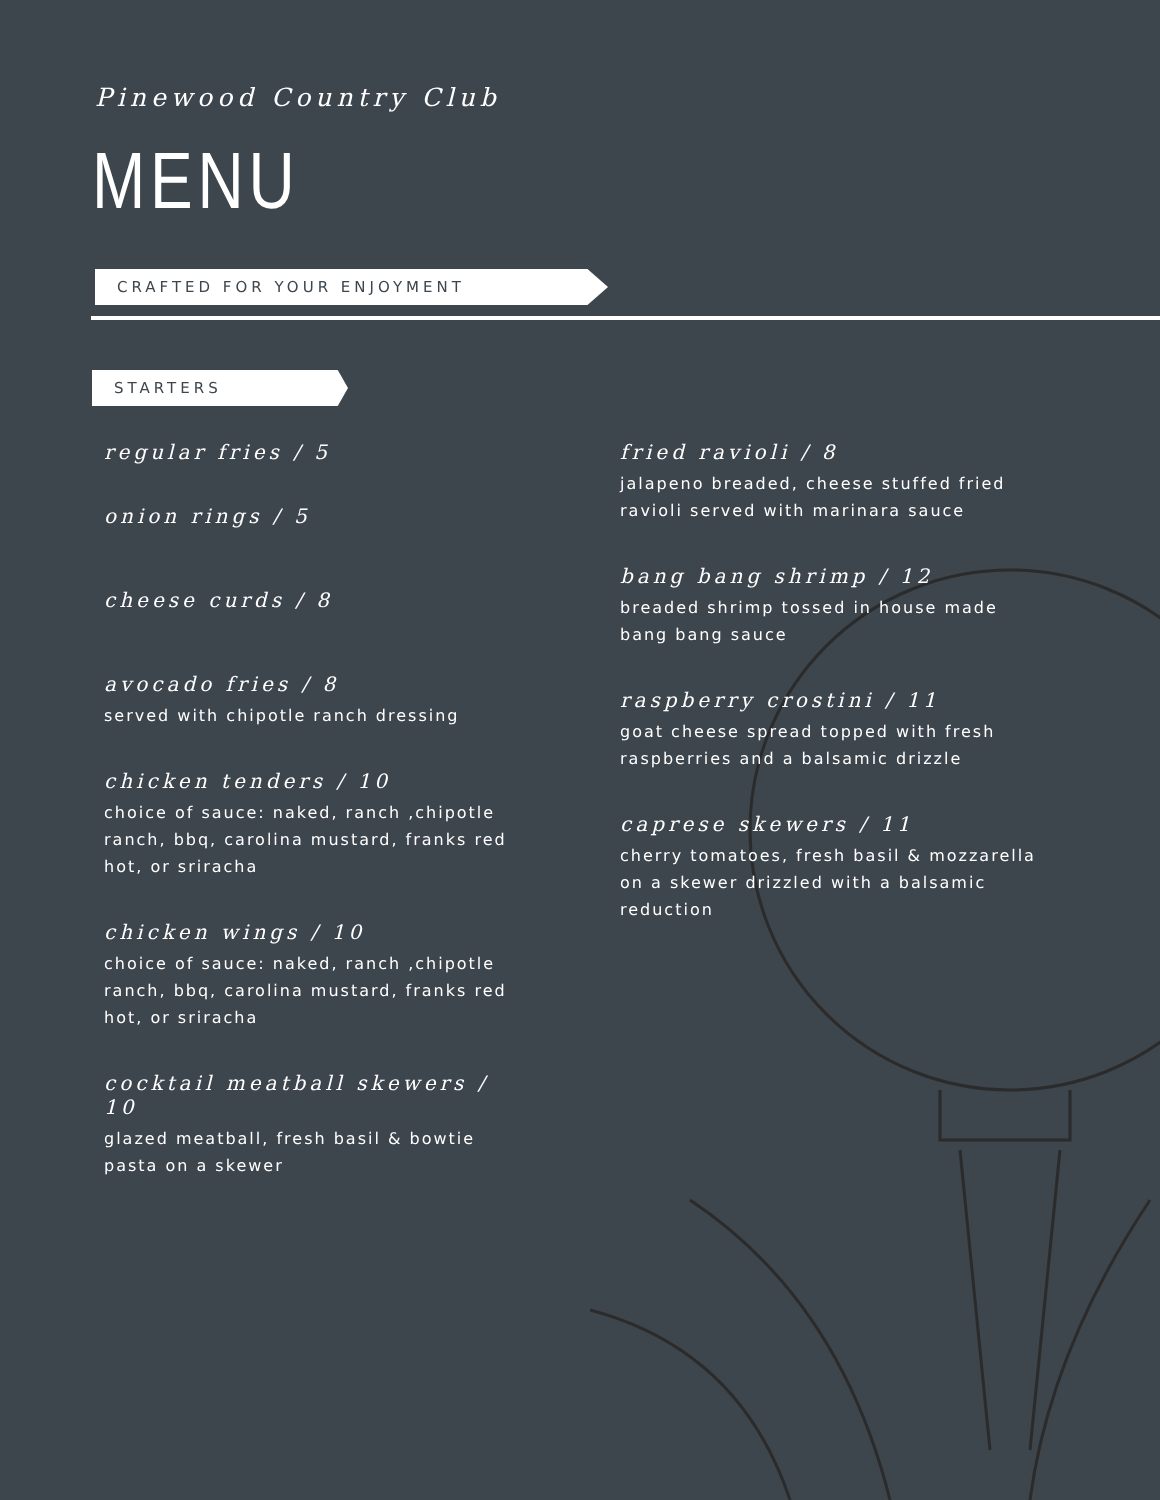Pinewood Country Club
MENU
CRAFTED FOR YOUR ENJOYMENT
STARTERS
regular fries / 5
onion rings / 5
cheese curds / 8
avocado fries / 8
served with chipotle ranch dressing
chicken tenders / 10
choice of sauce: naked, ranch ,chipotle ranch, bbq, carolina mustard, franks red hot, or sriracha
chicken wings / 10
choice of sauce: naked, ranch ,chipotle ranch, bbq, carolina mustard, franks red hot, or sriracha
cocktail meatball skewers / 10
glazed meatball, fresh basil & bowtie pasta on a skewer
fried ravioli / 8
jalapeno breaded, cheese stuffed fried ravioli served with marinara sauce
bang bang shrimp / 12
breaded shrimp tossed in house made bang bang sauce
raspberry crostini / 11
goat cheese spread topped with fresh raspberries and a balsamic drizzle
caprese skewers / 11
cherry tomatoes, fresh basil & mozzarella on a skewer drizzled with a balsamic reduction